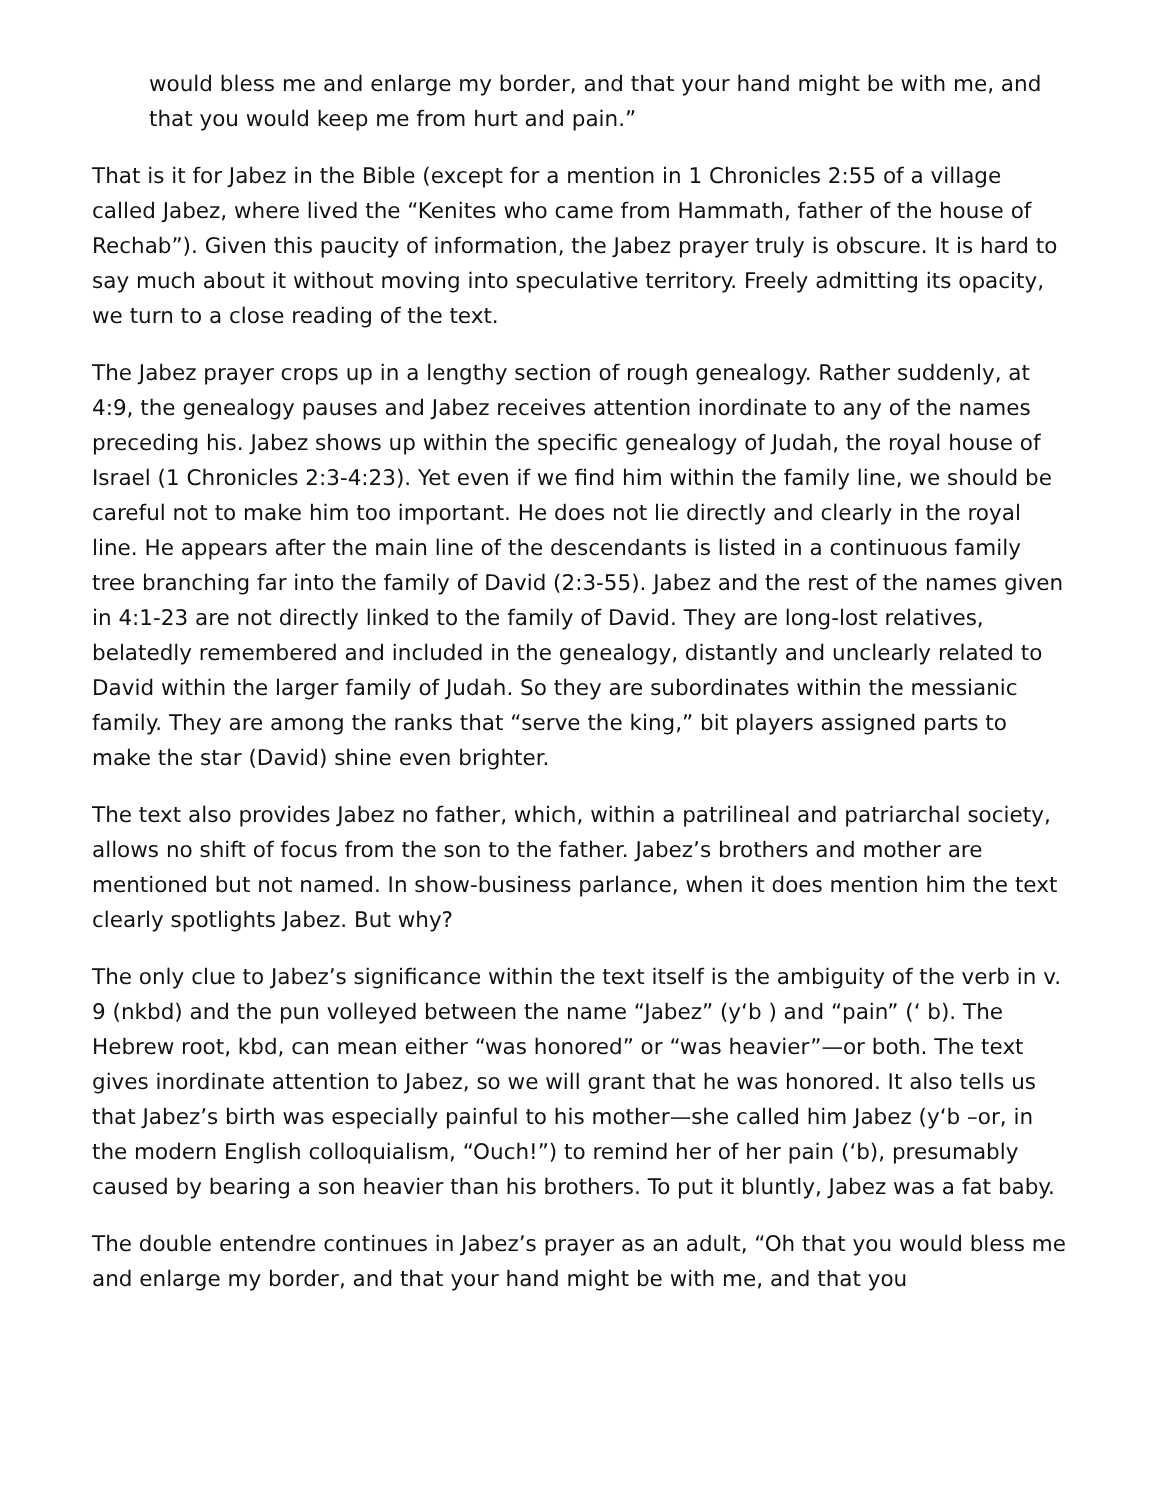would bless me and enlarge my border, and that your hand might be with me, and that you would keep me from hurt and pain.”
That is it for Jabez in the Bible (except for a mention in 1 Chronicles 2:55 of a village called Jabez, where lived the “Kenites who came from Hammath, father of the house of Rechab”). Given this paucity of information, the Jabez prayer truly is obscure. It is hard to say much about it without moving into speculative territory. Freely admitting its opacity, we turn to a close reading of the text.
The Jabez prayer crops up in a lengthy section of rough genealogy. Rather suddenly, at 4:9, the genealogy pauses and Jabez receives attention inordinate to any of the names preceding his. Jabez shows up within the specific genealogy of Judah, the royal house of Israel (1 Chronicles 2:3-4:23). Yet even if we find him within the family line, we should be careful not to make him too important. He does not lie directly and clearly in the royal line. He appears after the main line of the descendants is listed in a continuous family tree branching far into the family of David (2:3-55). Jabez and the rest of the names given in 4:1-23 are not directly linked to the family of David. They are long-lost relatives, belatedly remembered and included in the genealogy, distantly and unclearly related to David within the larger family of Judah. So they are subordinates within the messianic family. They are among the ranks that “serve the king,” bit players assigned parts to make the star (David) shine even brighter.
The text also provides Jabez no father, which, within a patrilineal and patriarchal society, allows no shift of focus from the son to the father. Jabez’s brothers and mother are mentioned but not named. In show-business parlance, when it does mention him the text clearly spotlights Jabez. But why?
The only clue to Jabez’s significance within the text itself is the ambiguity of the verb in v. 9 (nkbd) and the pun volleyed between the name “Jabez” (y‘b ) and “pain” (‘ b). The Hebrew root, kbd, can mean either “was honored” or “was heavier”—or both. The text gives inordinate attention to Jabez, so we will grant that he was honored. It also tells us that Jabez’s birth was especially painful to his mother—she called him Jabez (y‘b –or, in the modern English colloquialism, “Ouch!”) to remind her of her pain (‘b), presumably caused by bearing a son heavier than his brothers. To put it bluntly, Jabez was a fat baby.
The double entendre continues in Jabez’s prayer as an adult, “Oh that you would bless me and enlarge my border, and that your hand might be with me, and that you